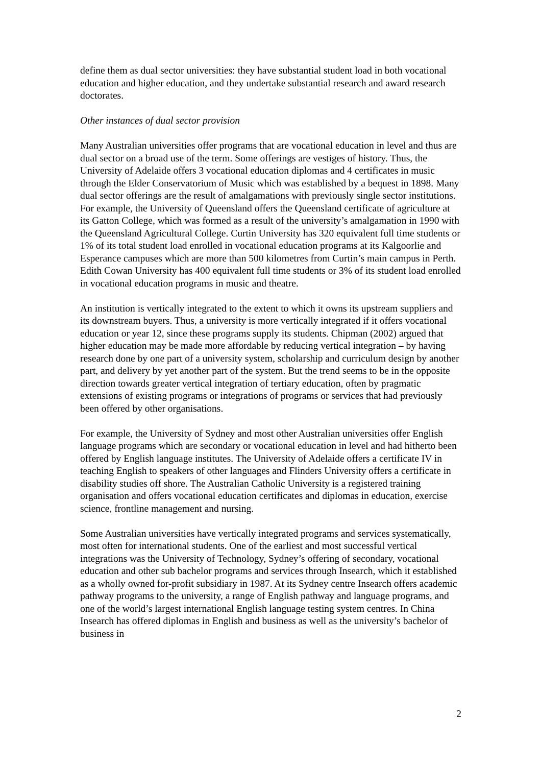define them as dual sector universities: they have substantial student load in both vocational education and higher education, and they undertake substantial research and award research doctorates.
Other instances of dual sector provision
Many Australian universities offer programs that are vocational education in level and thus are dual sector on a broad use of the term. Some offerings are vestiges of history. Thus, the University of Adelaide offers 3 vocational education diplomas and 4 certificates in music through the Elder Conservatorium of Music which was established by a bequest in 1898. Many dual sector offerings are the result of amalgamations with previously single sector institutions. For example, the University of Queensland offers the Queensland certificate of agriculture at its Gatton College, which was formed as a result of the university’s amalgamation in 1990 with the Queensland Agricultural College. Curtin University has 320 equivalent full time students or 1% of its total student load enrolled in vocational education programs at its Kalgoorlie and Esperance campuses which are more than 500 kilometres from Curtin’s main campus in Perth. Edith Cowan University has 400 equivalent full time students or 3% of its student load enrolled in vocational education programs in music and theatre.
An institution is vertically integrated to the extent to which it owns its upstream suppliers and its downstream buyers. Thus, a university is more vertically integrated if it offers vocational education or year 12, since these programs supply its students. Chipman (2002) argued that higher education may be made more affordable by reducing vertical integration – by having research done by one part of a university system, scholarship and curriculum design by another part, and delivery by yet another part of the system. But the trend seems to be in the opposite direction towards greater vertical integration of tertiary education, often by pragmatic extensions of existing programs or integrations of programs or services that had previously been offered by other organisations.
For example, the University of Sydney and most other Australian universities offer English language programs which are secondary or vocational education in level and had hitherto been offered by English language institutes. The University of Adelaide offers a certificate IV in teaching English to speakers of other languages and Flinders University offers a certificate in disability studies off shore. The Australian Catholic University is a registered training organisation and offers vocational education certificates and diplomas in education, exercise science, frontline management and nursing.
Some Australian universities have vertically integrated programs and services systematically, most often for international students. One of the earliest and most successful vertical integrations was the University of Technology, Sydney’s offering of secondary, vocational education and other sub bachelor programs and services through Insearch, which it established as a wholly owned for-profit subsidiary in 1987. At its Sydney centre Insearch offers academic pathway programs to the university, a range of English pathway and language programs, and one of the world’s largest international English language testing system centres. In China Insearch has offered diplomas in English and business as well as the university’s bachelor of business in
2